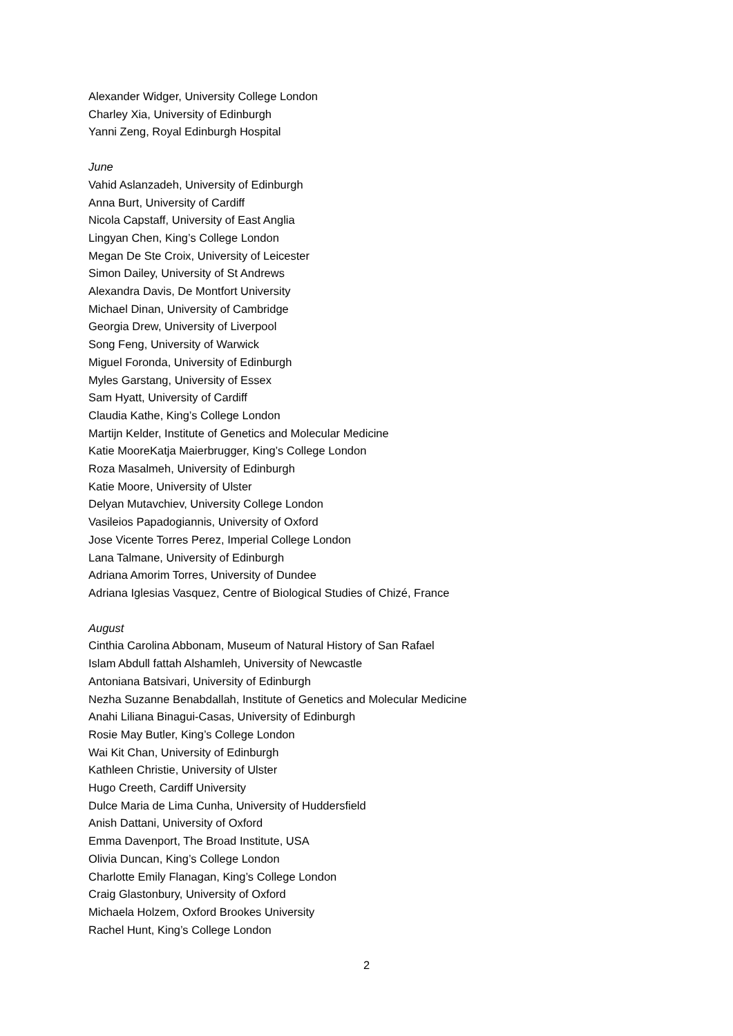Alexander Widger, University College London
Charley Xia, University of Edinburgh
Yanni Zeng, Royal Edinburgh Hospital
June
Vahid Aslanzadeh, University of Edinburgh
Anna Burt, University of Cardiff
Nicola Capstaff, University of East Anglia
Lingyan Chen, King’s College London
Megan De Ste Croix, University of Leicester
Simon Dailey, University of St Andrews
Alexandra Davis, De Montfort University
Michael Dinan, University of Cambridge
Georgia Drew, University of Liverpool
Song Feng, University of Warwick
Miguel Foronda, University of Edinburgh
Myles Garstang, University of Essex
Sam Hyatt, University of Cardiff
Claudia Kathe, King’s College London
Martijn Kelder, Institute of Genetics and Molecular Medicine
Katie MooreKatja Maierbrugger, King’s College London
Roza Masalmeh, University of Edinburgh
Katie Moore, University of Ulster
Delyan Mutavchiev, University College London
Vasileios Papadogiannis, University of Oxford
Jose Vicente Torres Perez, Imperial College London
Lana Talmane, University of Edinburgh
Adriana Amorim Torres, University of Dundee
Adriana Iglesias Vasquez, Centre of Biological Studies of Chizé, France
August
Cinthia Carolina Abbonam, Museum of Natural History of San Rafael
Islam Abdull fattah Alshamleh, University of Newcastle
Antoniana Batsivari, University of Edinburgh
Nezha Suzanne Benabdallah, Institute of Genetics and Molecular Medicine
Anahi Liliana Binagui-Casas, University of Edinburgh
Rosie May Butler, King’s College London
Wai Kit Chan, University of Edinburgh
Kathleen Christie, University of Ulster
Hugo Creeth, Cardiff University
Dulce Maria de Lima Cunha, University of Huddersfield
Anish Dattani, University of Oxford
Emma Davenport, The Broad Institute, USA
Olivia Duncan, King’s College London
Charlotte Emily Flanagan, King’s College London
Craig Glastonbury, University of Oxford
Michaela Holzem, Oxford Brookes University
Rachel Hunt, King’s College London
2